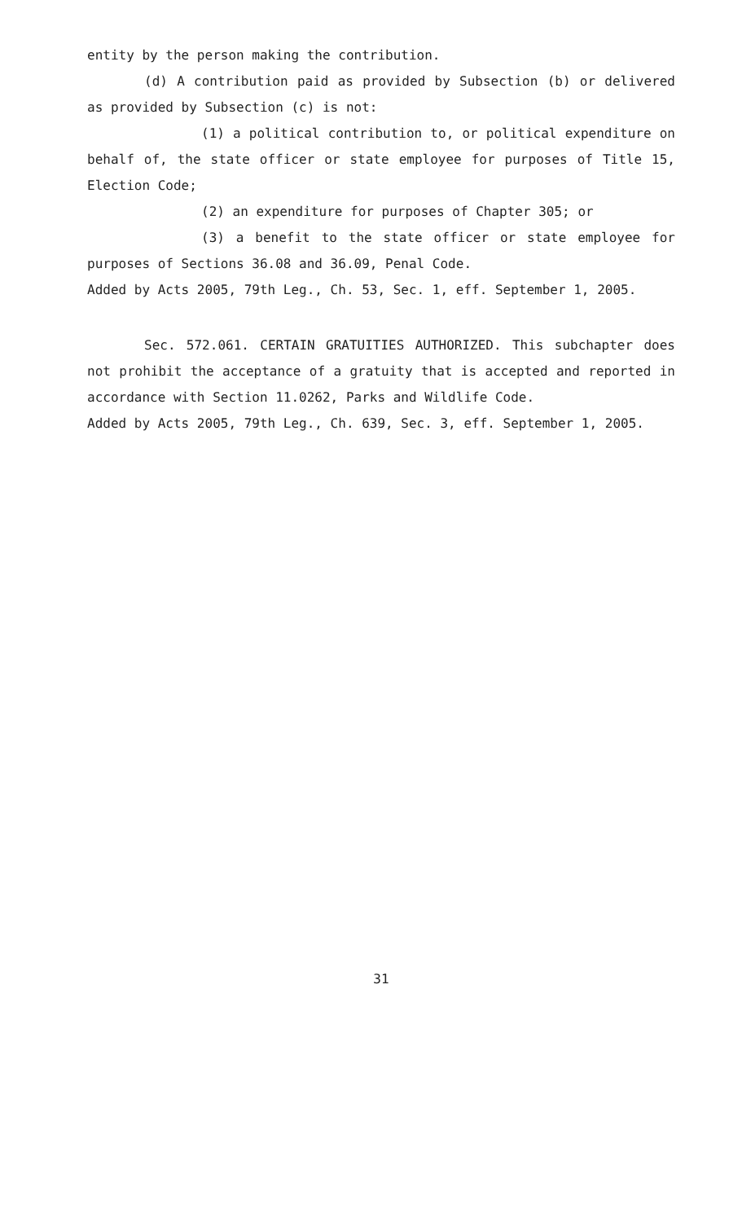entity by the person making the contribution.
(d) A contribution paid as provided by Subsection (b) or delivered as provided by Subsection (c) is not:
(1) a political contribution to, or political expenditure on behalf of, the state officer or state employee for purposes of Title 15, Election Code;
(2) an expenditure for purposes of Chapter 305; or
(3) a benefit to the state officer or state employee for purposes of Sections 36.08 and 36.09, Penal Code.
Added by Acts 2005, 79th Leg., Ch. 53, Sec. 1, eff. September 1, 2005.
Sec. 572.061. CERTAIN GRATUITIES AUTHORIZED. This subchapter does not prohibit the acceptance of a gratuity that is accepted and reported in accordance with Section 11.0262, Parks and Wildlife Code.
Added by Acts 2005, 79th Leg., Ch. 639, Sec. 3, eff. September 1, 2005.
31